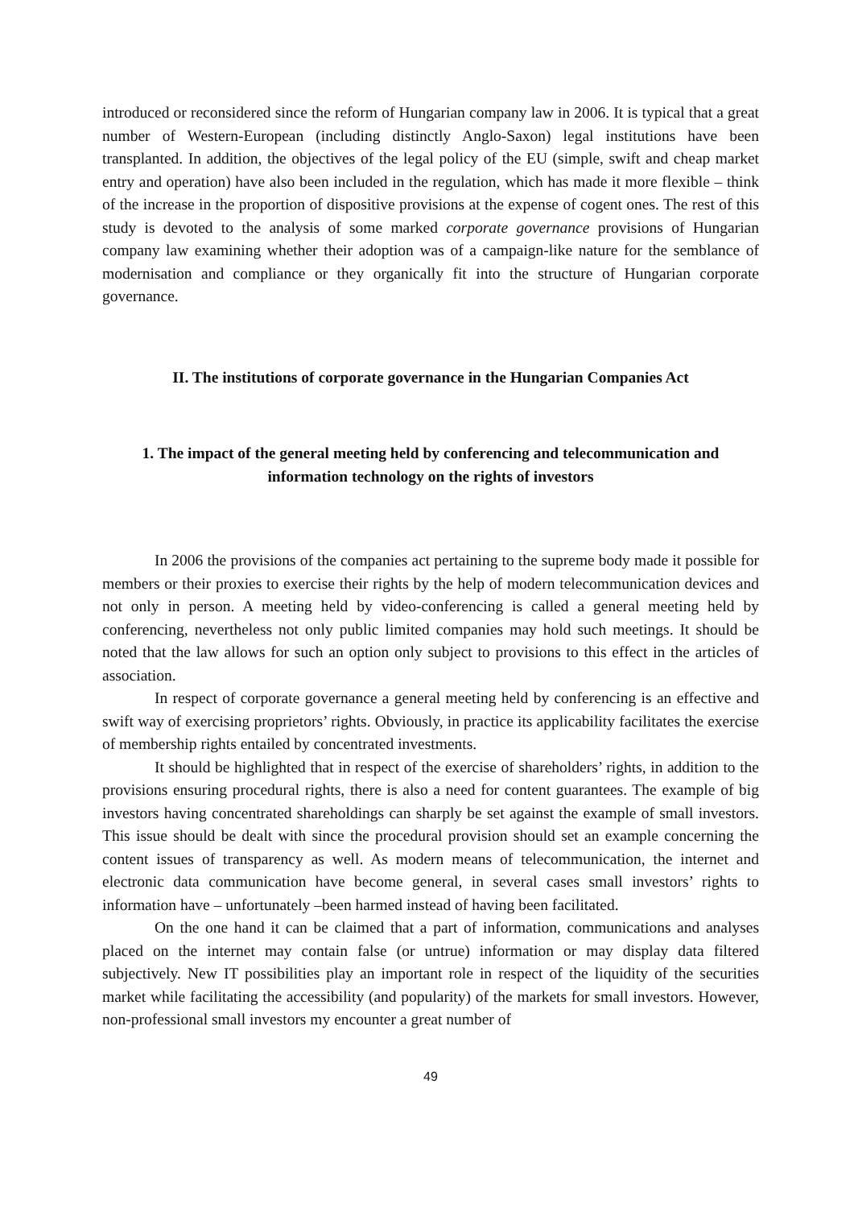introduced or reconsidered since the reform of Hungarian company law in 2006. It is typical that a great number of Western-European (including distinctly Anglo-Saxon) legal institutions have been transplanted. In addition, the objectives of the legal policy of the EU (simple, swift and cheap market entry and operation) have also been included in the regulation, which has made it more flexible – think of the increase in the proportion of dispositive provisions at the expense of cogent ones. The rest of this study is devoted to the analysis of some marked corporate governance provisions of Hungarian company law examining whether their adoption was of a campaign-like nature for the semblance of modernisation and compliance or they organically fit into the structure of Hungarian corporate governance.
II. The institutions of corporate governance in the Hungarian Companies Act
1. The impact of the general meeting held by conferencing and telecommunication and information technology on the rights of investors
In 2006 the provisions of the companies act pertaining to the supreme body made it possible for members or their proxies to exercise their rights by the help of modern telecommunication devices and not only in person. A meeting held by video-conferencing is called a general meeting held by conferencing, nevertheless not only public limited companies may hold such meetings. It should be noted that the law allows for such an option only subject to provisions to this effect in the articles of association.
In respect of corporate governance a general meeting held by conferencing is an effective and swift way of exercising proprietors’ rights. Obviously, in practice its applicability facilitates the exercise of membership rights entailed by concentrated investments.
It should be highlighted that in respect of the exercise of shareholders’ rights, in addition to the provisions ensuring procedural rights, there is also a need for content guarantees. The example of big investors having concentrated shareholdings can sharply be set against the example of small investors. This issue should be dealt with since the procedural provision should set an example concerning the content issues of transparency as well. As modern means of telecommunication, the internet and electronic data communication have become general, in several cases small investors’ rights to information have – unfortunately –been harmed instead of having been facilitated.
On the one hand it can be claimed that a part of information, communications and analyses placed on the internet may contain false (or untrue) information or may display data filtered subjectively. New IT possibilities play an important role in respect of the liquidity of the securities market while facilitating the accessibility (and popularity) of the markets for small investors. However, non-professional small investors my encounter a great number of
49